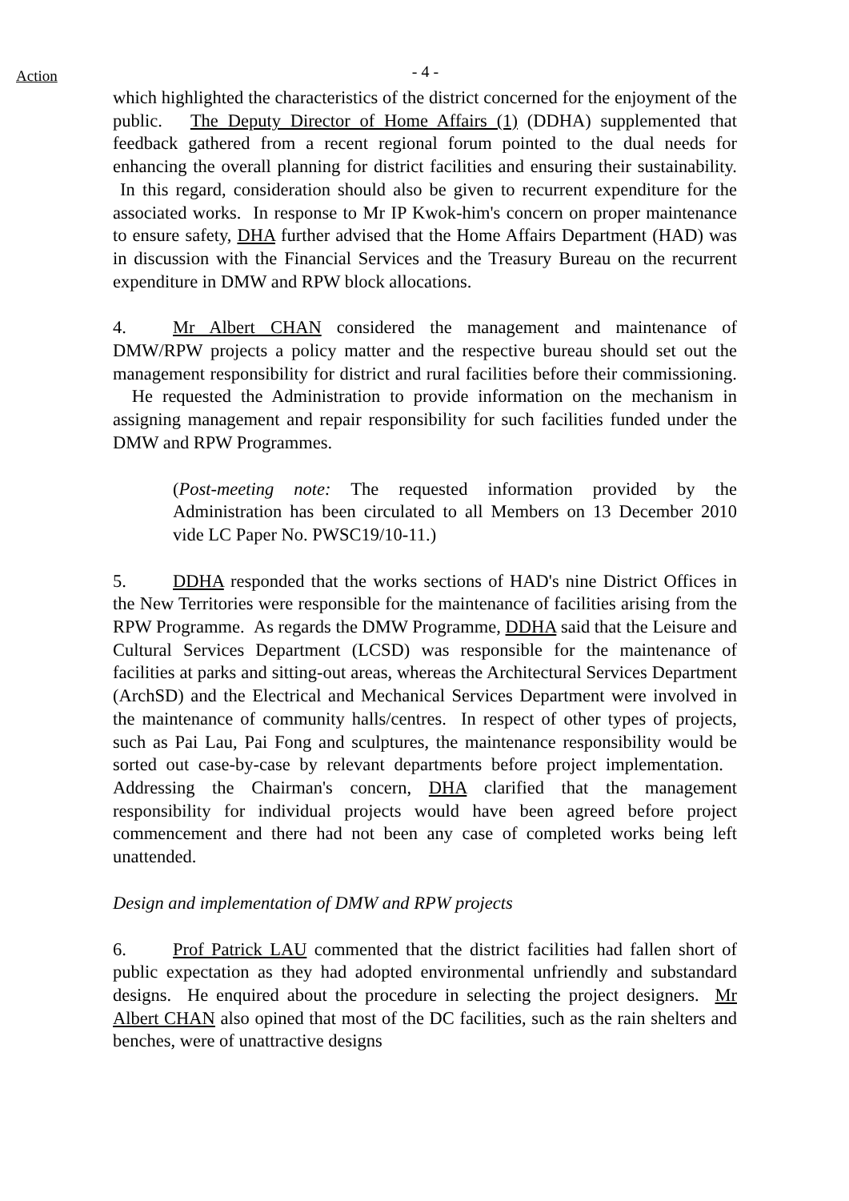Action
- 4 -
which highlighted the characteristics of the district concerned for the enjoyment of the public. The Deputy Director of Home Affairs (1) (DDHA) supplemented that feedback gathered from a recent regional forum pointed to the dual needs for enhancing the overall planning for district facilities and ensuring their sustainability. In this regard, consideration should also be given to recurrent expenditure for the associated works. In response to Mr IP Kwok-him's concern on proper maintenance to ensure safety, DHA further advised that the Home Affairs Department (HAD) was in discussion with the Financial Services and the Treasury Bureau on the recurrent expenditure in DMW and RPW block allocations.
4. Mr Albert CHAN considered the management and maintenance of DMW/RPW projects a policy matter and the respective bureau should set out the management responsibility for district and rural facilities before their commissioning. He requested the Administration to provide information on the mechanism in assigning management and repair responsibility for such facilities funded under the DMW and RPW Programmes.
(Post-meeting note: The requested information provided by the Administration has been circulated to all Members on 13 December 2010 vide LC Paper No. PWSC19/10-11.)
5. DDHA responded that the works sections of HAD's nine District Offices in the New Territories were responsible for the maintenance of facilities arising from the RPW Programme. As regards the DMW Programme, DDHA said that the Leisure and Cultural Services Department (LCSD) was responsible for the maintenance of facilities at parks and sitting-out areas, whereas the Architectural Services Department (ArchSD) and the Electrical and Mechanical Services Department were involved in the maintenance of community halls/centres. In respect of other types of projects, such as Pai Lau, Pai Fong and sculptures, the maintenance responsibility would be sorted out case-by-case by relevant departments before project implementation. Addressing the Chairman's concern, DHA clarified that the management responsibility for individual projects would have been agreed before project commencement and there had not been any case of completed works being left unattended.
Design and implementation of DMW and RPW projects
6. Prof Patrick LAU commented that the district facilities had fallen short of public expectation as they had adopted environmental unfriendly and substandard designs. He enquired about the procedure in selecting the project designers. Mr Albert CHAN also opined that most of the DC facilities, such as the rain shelters and benches, were of unattractive designs